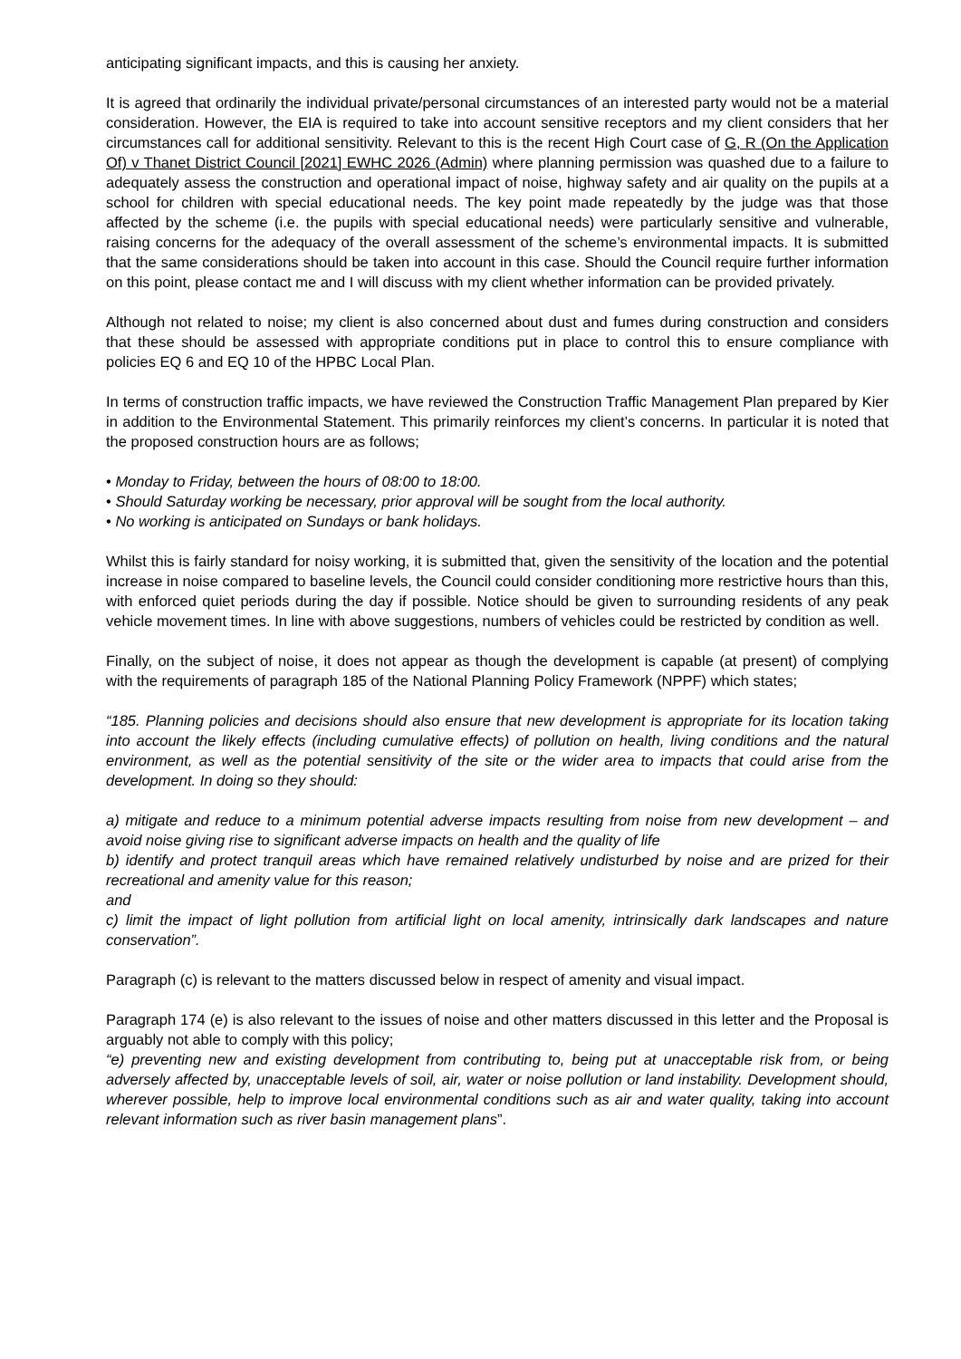anticipating significant impacts, and this is causing her anxiety.
It is agreed that ordinarily the individual private/personal circumstances of an interested party would not be a material consideration. However, the EIA is required to take into account sensitive receptors and my client considers that her circumstances call for additional sensitivity. Relevant to this is the recent High Court case of G, R (On the Application Of) v Thanet District Council [2021] EWHC 2026 (Admin) where planning permission was quashed due to a failure to adequately assess the construction and operational impact of noise, highway safety and air quality on the pupils at a school for children with special educational needs. The key point made repeatedly by the judge was that those affected by the scheme (i.e. the pupils with special educational needs) were particularly sensitive and vulnerable, raising concerns for the adequacy of the overall assessment of the scheme’s environmental impacts. It is submitted that the same considerations should be taken into account in this case. Should the Council require further information on this point, please contact me and I will discuss with my client whether information can be provided privately.
Although not related to noise; my client is also concerned about dust and fumes during construction and considers that these should be assessed with appropriate conditions put in place to control this to ensure compliance with policies EQ 6 and EQ 10 of the HPBC Local Plan.
In terms of construction traffic impacts, we have reviewed the Construction Traffic Management Plan prepared by Kier in addition to the Environmental Statement. This primarily reinforces my client’s concerns. In particular it is noted that the proposed construction hours are as follows;
• Monday to Friday, between the hours of 08:00 to 18:00.
• Should Saturday working be necessary, prior approval will be sought from the local authority.
• No working is anticipated on Sundays or bank holidays.
Whilst this is fairly standard for noisy working, it is submitted that, given the sensitivity of the location and the potential increase in noise compared to baseline levels, the Council could consider conditioning more restrictive hours than this, with enforced quiet periods during the day if possible. Notice should be given to surrounding residents of any peak vehicle movement times. In line with above suggestions, numbers of vehicles could be restricted by condition as well.
Finally, on the subject of noise, it does not appear as though the development is capable (at present) of complying with the requirements of paragraph 185 of the National Planning Policy Framework (NPPF) which states;
“185. Planning policies and decisions should also ensure that new development is appropriate for its location taking into account the likely effects (including cumulative effects) of pollution on health, living conditions and the natural environment, as well as the potential sensitivity of the site or the wider area to impacts that could arise from the development. In doing so they should:
a) mitigate and reduce to a minimum potential adverse impacts resulting from noise from new development – and avoid noise giving rise to significant adverse impacts on health and the quality of life
b) identify and protect tranquil areas which have remained relatively undisturbed by noise and are prized for their recreational and amenity value for this reason;
and
c) limit the impact of light pollution from artificial light on local amenity, intrinsically dark landscapes and nature conservation”.
Paragraph (c) is relevant to the matters discussed below in respect of amenity and visual impact.
Paragraph 174 (e) is also relevant to the issues of noise and other matters discussed in this letter and the Proposal is arguably not able to comply with this policy;
“e) preventing new and existing development from contributing to, being put at unacceptable risk from, or being adversely affected by, unacceptable levels of soil, air, water or noise pollution or land instability. Development should, wherever possible, help to improve local environmental conditions such as air and water quality, taking into account relevant information such as river basin management plans”.